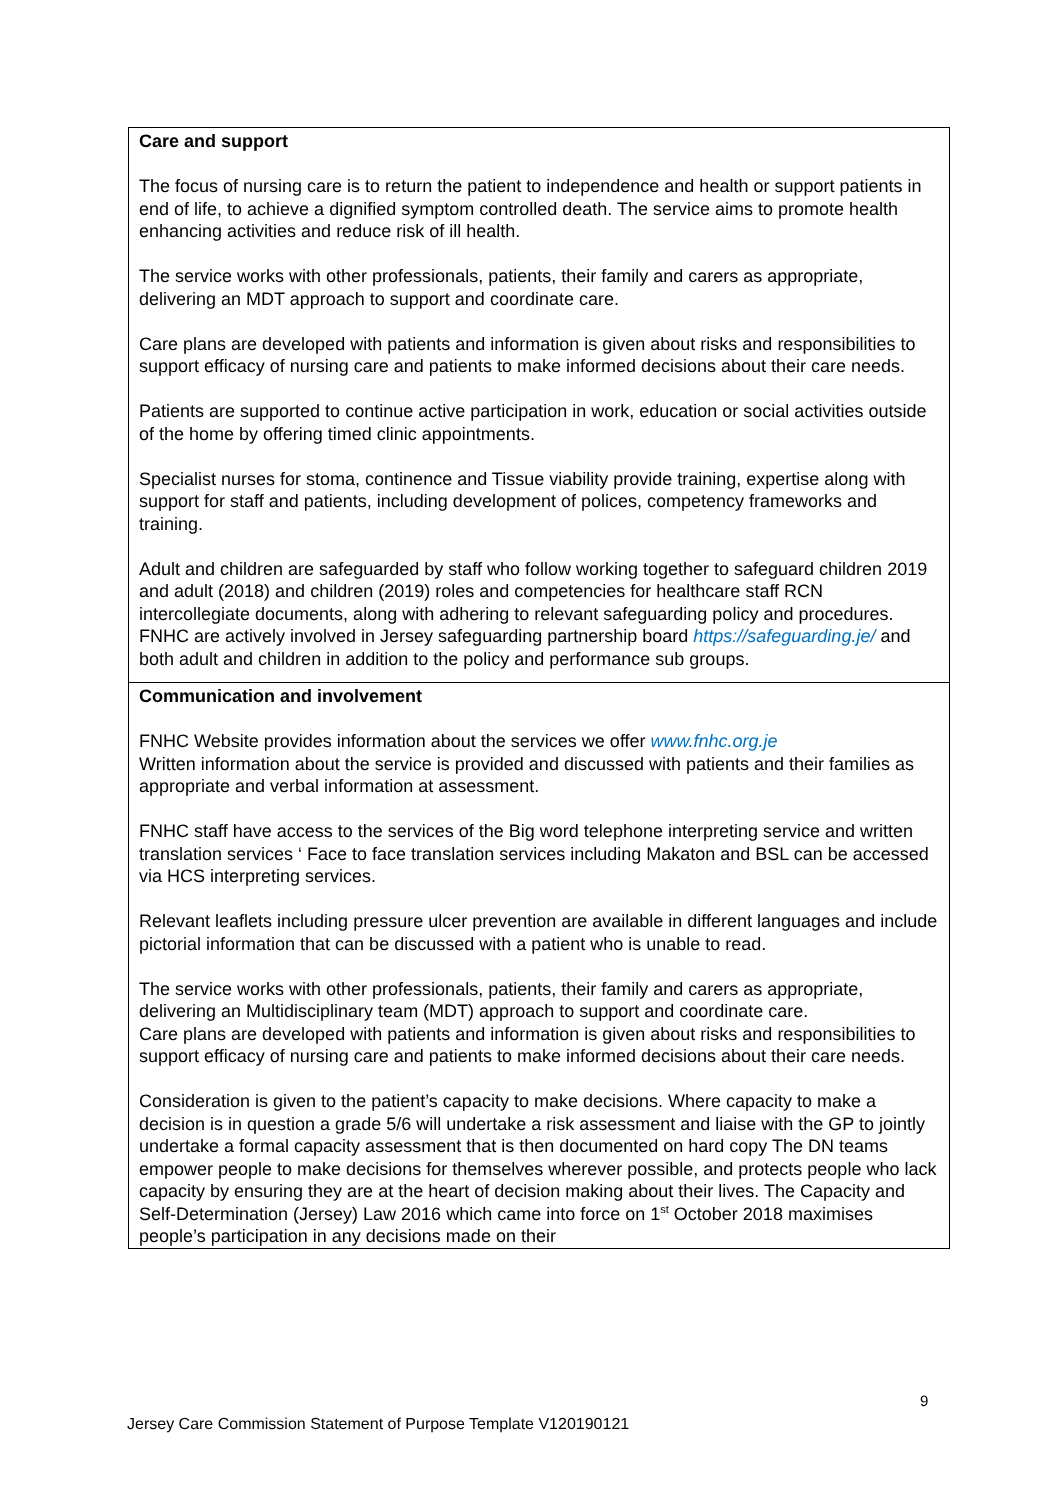| Care and support The focus of nursing care is to return the patient to independence and health or support patients in end of life, to achieve a dignified symptom controlled death. The service aims to promote health enhancing activities and reduce risk of ill health. The service works with other professionals, patients, their family and carers as appropriate, delivering an MDT approach to support and coordinate care. Care plans are developed with patients and information is given about risks and responsibilities to support efficacy of nursing care and patients to make informed decisions about their care needs. Patients are supported to continue active participation in work, education or social activities outside of the home by offering timed clinic appointments. Specialist nurses for stoma, continence and Tissue viability provide training, expertise along with support for staff and patients, including development of polices, competency frameworks and training. Adult and children are safeguarded by staff who follow working together to safeguard children 2019 and adult (2018) and children (2019) roles and competencies for healthcare staff RCN intercollegiate documents, along with adhering to relevant safeguarding policy and procedures. FNHC are actively involved in Jersey safeguarding partnership board https://safeguarding.je/ and both adult and children in addition to the policy and performance sub groups. |
| Communication and involvement FNHC Website provides information about the services we offer www.fnhc.org.je Written information about the service is provided and discussed with patients and their families as appropriate and verbal information at assessment. FNHC staff have access to the services of the Big word telephone interpreting service and written translation services ‘ Face to face translation services including Makaton and BSL can be accessed via HCS interpreting services. Relevant leaflets including pressure ulcer prevention are available in different languages and include pictorial information that can be discussed with a patient who is unable to read. The service works with other professionals, patients, their family and carers as appropriate, delivering an Multidisciplinary team (MDT) approach to support and coordinate care. Care plans are developed with patients and information is given about risks and responsibilities to support efficacy of nursing care and patients to make informed decisions about their care needs. Consideration is given to the patient’s capacity to make decisions. Where capacity to make a decision is in question a grade 5/6 will undertake a risk assessment and liaise with the GP to jointly undertake a formal capacity assessment that is then documented on hard copy The DN teams empower people to make decisions for themselves wherever possible, and protects people who lack capacity by ensuring they are at the heart of decision making about their lives. The Capacity and Self-Determination (Jersey) Law 2016 which came into force on 1<sup>st</sup> October 2018 maximises people’s participation in any decisions made on their |
9
Jersey Care Commission Statement of Purpose Template V120190121